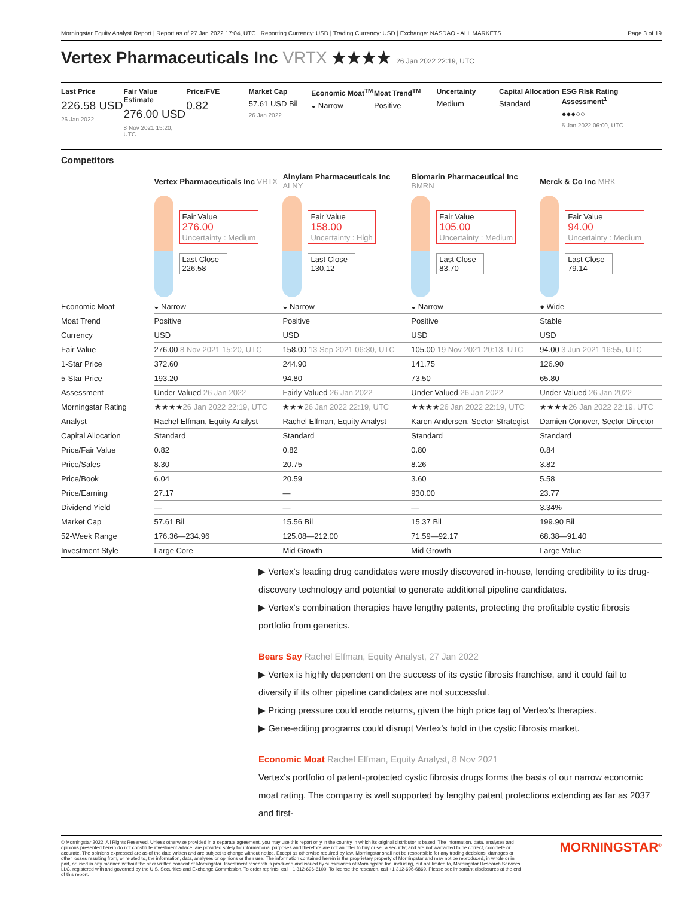Morningstar Equity Analyst Report | Report as of 27 Jan 2022 17:04, UTC | Reporting Currency: USD | Trading Currency: USD | Exchange: NASDAQ - ALL MARKETS Page 3 of 19
Vertex Pharmaceuticals Inc VRTX ★★★★ 26 Jan 2022 22:19, UTC
Last Price
226.58 USD
26 Jan 2022
Fair Value Estimate
276.00 USD
8 Nov 2021 15:20, UTC
Price/FVE
0.82
Market Cap
57.61 USD Bil
26 Jan 2022
Economic Moat<sup>TM</sup>
◒ Narrow
Moat Trend<sup>TM</sup>
Positive
Uncertainty
Medium
Capital Allocation
Standard
ESG Risk Rating Assessment<sup>1</sup>
●●●○○
5 Jan 2022 06:00, UTC
Competitors
| | Vertex Pharmaceuticals Inc VRTX | Alnylam Pharmaceuticals Inc ALNY | Biomarin Pharmaceutical Inc BMRN | Merck & Co Inc MRK |
| | Fair Value 276.00 Uncertainty : Medium Last Close 226.58 | Fair Value 158.00 Uncertainty : High Last Close 130.12 | Fair Value 105.00 Uncertainty : Medium Last Close 83.70 | Fair Value 94.00 Uncertainty : Medium Last Close 79.14 |
| Economic Moat | ◒ Narrow | ◒ Narrow | ◒ Narrow | ● Wide |
| Moat Trend | Positive | Positive | Positive | Stable |
| Currency | USD | USD | USD | USD |
| Fair Value | 276.00 8 Nov 2021 15:20, UTC | 158.00 13 Sep 2021 06:30, UTC | 105.00 19 Nov 2021 20:13, UTC | 94.00 3 Jun 2021 16:55, UTC |
| 1-Star Price | 372.60 | 244.90 | 141.75 | 126.90 |
| 5-Star Price | 193.20 | 94.80 | 73.50 | 65.80 |
| Assessment | Under Valued 26 Jan 2022 | Fairly Valued 26 Jan 2022 | Under Valued 26 Jan 2022 | Under Valued 26 Jan 2022 |
| Morningstar Rating | ★★★★ 26 Jan 2022 22:19, UTC | ★★★ 26 Jan 2022 22:19, UTC | ★★★★ 26 Jan 2022 22:19, UTC | ★★★★ 26 Jan 2022 22:19, UTC |
| Analyst | Rachel Elfman, Equity Analyst | Rachel Elfman, Equity Analyst | Karen Andersen, Sector Strategist | Damien Conover, Sector Director |
| Capital Allocation | Standard | Standard | Standard | Standard |
| Price/Fair Value | 0.82 | 0.82 | 0.80 | 0.84 |
| Price/Sales | 8.30 | 20.75 | 8.26 | 3.82 |
| Price/Book | 6.04 | 20.59 | 3.60 | 5.58 |
| Price/Earning | 27.17 | — | 930.00 | 23.77 |
| Dividend Yield | — | — | — | 3.34% |
| Market Cap | 57.61 Bil | 15.56 Bil | 15.37 Bil | 199.90 Bil |
| 52-Week Range | 176.36—234.96 | 125.08—212.00 | 71.59—92.17 | 68.38—91.40 |
| Investment Style | Large Core | Mid Growth | Mid Growth | Large Value |
▶ Vertex's leading drug candidates were mostly discovered in-house, lending credibility to its drug-discovery technology and potential to generate additional pipeline candidates.
▶ Vertex's combination therapies have lengthy patents, protecting the profitable cystic fibrosis portfolio from generics.
Bears Say Rachel Elfman, Equity Analyst, 27 Jan 2022
▶ Vertex is highly dependent on the success of its cystic fibrosis franchise, and it could fail to diversify if its other pipeline candidates are not successful.
▶ Pricing pressure could erode returns, given the high price tag of Vertex's therapies.
▶ Gene-editing programs could disrupt Vertex's hold in the cystic fibrosis market.
Economic Moat Rachel Elfman, Equity Analyst, 8 Nov 2021
Vertex's portfolio of patent-protected cystic fibrosis drugs forms the basis of our narrow economic moat rating. The company is well supported by lengthy patent protections extending as far as 2037 and first-
© Morningstar 2022. All Rights Reserved. Unless otherwise provided in a separate agreement, you may use this report only in the country in which its original distributor is based. The information, data, analyses and opinions presented herein do not constitute investment advice; are provided solely for informational purposes and therefore are not an offer to buy or sell a security; and are not warranted to be correct, complete or accurate. The opinions expressed are as of the date written and are subject to change without notice. Except as otherwise required by law, Morningstar shall not be responsible for any trading decisions, damages or other losses resulting from, or related to, the information, data, analyses or opinions or their use. The information contained herein is the proprietary property of Morningstar and may not be reproduced, in whole or in part, or used in any manner, without the prior written consent of Morningstar. Investment research is produced and issued by subsidiaries of Morningstar, Inc. including, but not limited to, Morningstar Research Services LLC, registered with and governed by the U.S. Securities and Exchange Commission. To order reprints, call +1 312-696-6100. To license the research, call +1 312-696-6869. Please see important disclosures at the end of this report.
MORNINGSTAR<sup>®</sup>